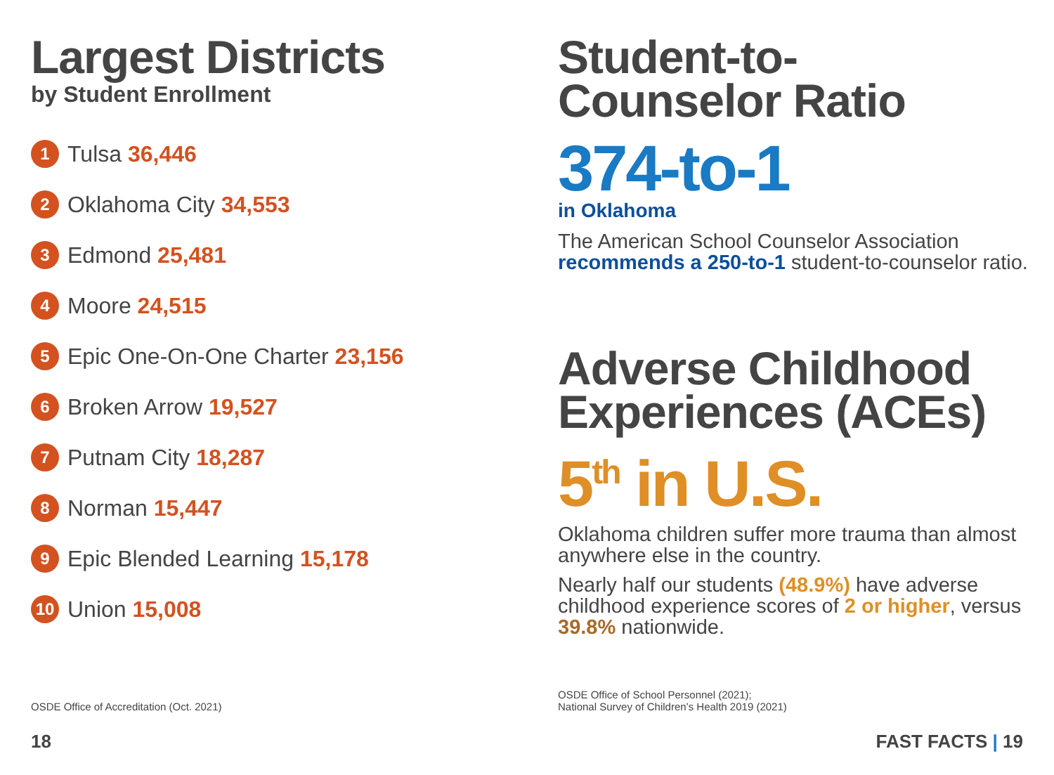Largest Districts
by Student Enrollment
1 Tulsa 36,446
2 Oklahoma City 34,553
3 Edmond 25,481
4 Moore 24,515
5 Epic One-On-One Charter 23,156
6 Broken Arrow 19,527
7 Putnam City 18,287
8 Norman 15,447
9 Epic Blended Learning 15,178
10 Union 15,008
OSDE Office of Accreditation (Oct. 2021)
Student-to-
Counselor Ratio
374-to-1
in Oklahoma
The American School Counselor Association recommends a 250-to-1 student-to-counselor ratio.
Adverse Childhood Experiences (ACEs)
5<sup>th</sup> in U.S.
Oklahoma children suffer more trauma than almost anywhere else in the country.
Nearly half our students (48.9%) have adverse childhood experience scores of 2 or higher, versus 39.8% nationwide.
OSDE Office of School Personnel (2021);
National Survey of Children’s Health 2019 (2021)
18 FAST FACTS | 19